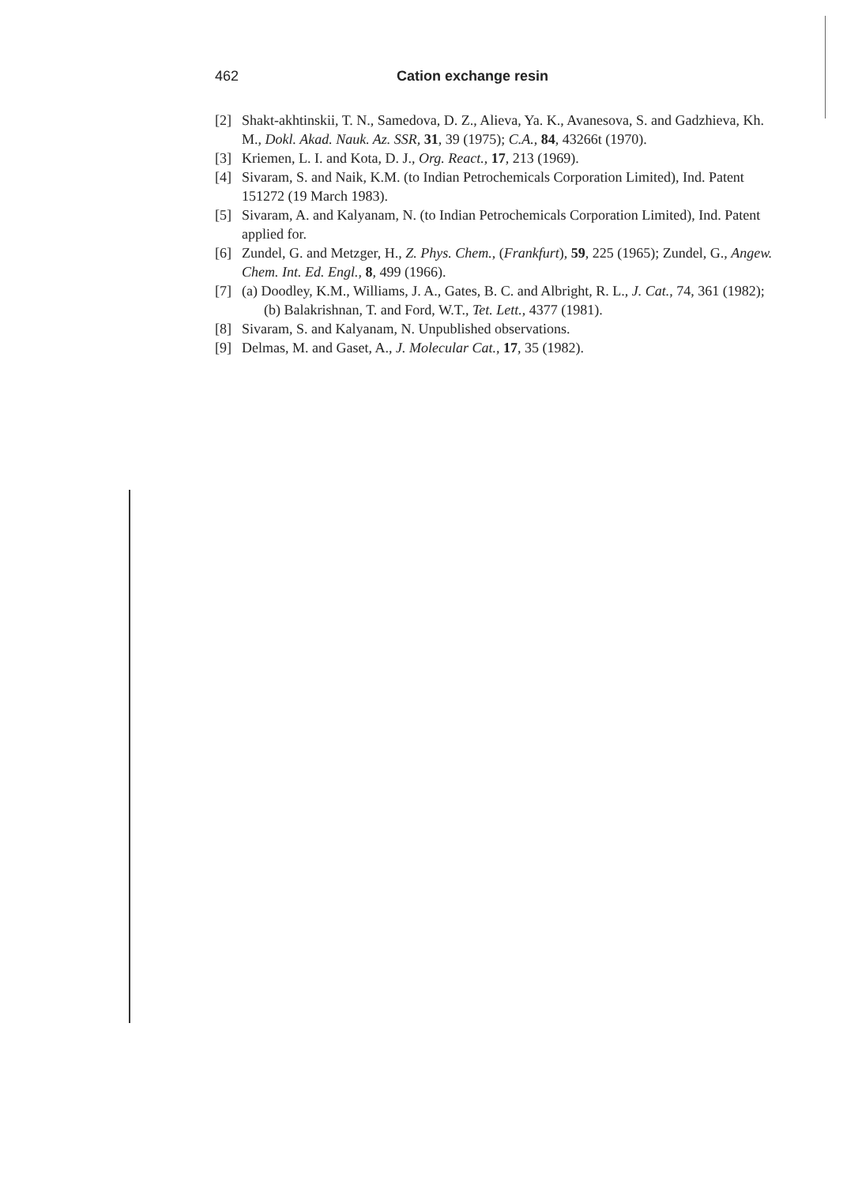462 Cation exchange resin
[2] Shakt-akhtinskii, T. N., Samedova, D. Z., Alieva, Ya. K., Avanesova, S. and Gadzhieva, Kh. M., Dokl. Akad. Nauk. Az. SSR, 31, 39 (1975); C.A., 84, 43266t (1970).
[3] Kriemen, L. I. and Kota, D. J., Org. React., 17, 213 (1969).
[4] Sivaram, S. and Naik, K.M. (to Indian Petrochemicals Corporation Limited), Ind. Patent 151272 (19 March 1983).
[5] Sivaram, A. and Kalyanam, N. (to Indian Petrochemicals Corporation Limited), Ind. Patent applied for.
[6] Zundel, G. and Metzger, H., Z. Phys. Chem., (Frankfurt), 59, 225 (1965); Zundel, G., Angew. Chem. Int. Ed. Engl., 8, 499 (1966).
[7] (a) Doodley, K.M., Williams, J. A., Gates, B. C. and Albright, R. L., J. Cat., 74, 361 (1982);
(b) Balakrishnan, T. and Ford, W.T., Tet. Lett., 4377 (1981).
[8] Sivaram, S. and Kalyanam, N. Unpublished observations.
[9] Delmas, M. and Gaset, A., J. Molecular Cat., 17, 35 (1982).